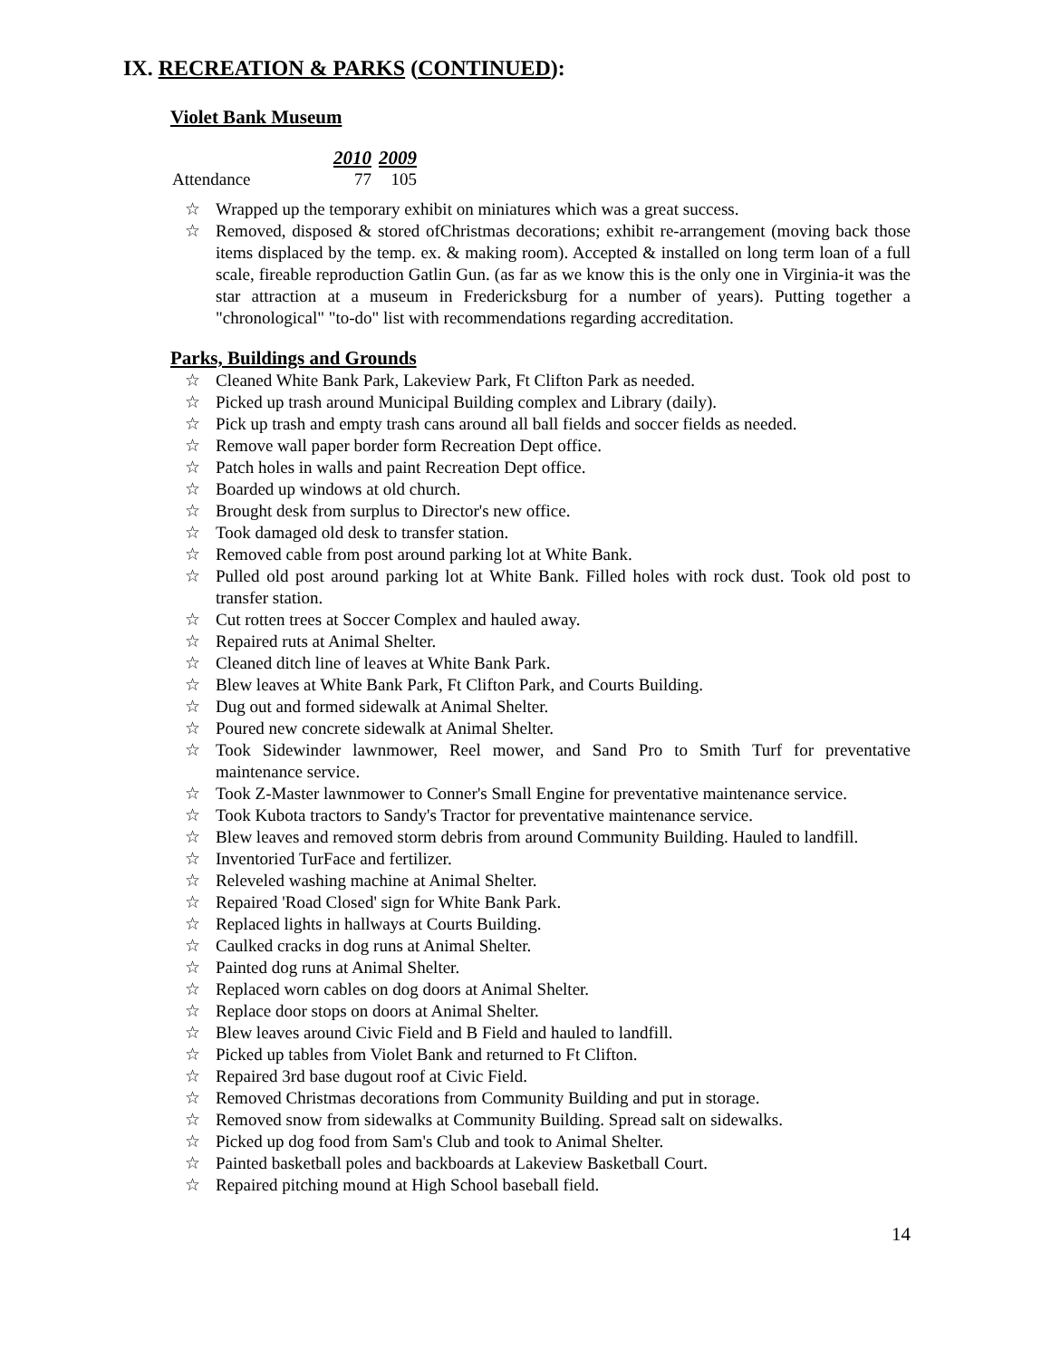IX. RECREATION & PARKS (CONTINUED):
Violet Bank Museum
| | 2010 | 2009 |
| --- | --- | --- |
| Attendance | 77 | 105 |
☆ Wrapped up the temporary exhibit on miniatures which was a great success.
☆ Removed, disposed & stored ofChristmas decorations; exhibit re-arrangement (moving back those items displaced by the temp. ex. & making room). Accepted & installed on long term loan of a full scale, fireable reproduction Gatlin Gun. (as far as we know this is the only one in Virginia-it was the star attraction at a museum in Fredericksburg for a number of years). Putting together a "chronological" "to-do" list with recommendations regarding accreditation.
Parks, Buildings and Grounds
☆ Cleaned White Bank Park, Lakeview Park, Ft Clifton Park as needed.
☆ Picked up trash around Municipal Building complex and Library (daily).
☆ Pick up trash and empty trash cans around all ball fields and soccer fields as needed.
☆ Remove wall paper border form Recreation Dept office.
☆ Patch holes in walls and paint Recreation Dept office.
☆ Boarded up windows at old church.
☆ Brought desk from surplus to Director's new office.
☆ Took damaged old desk to transfer station.
☆ Removed cable from post around parking lot at White Bank.
☆ Pulled old post around parking lot at White Bank. Filled holes with rock dust. Took old post to transfer station.
☆ Cut rotten trees at Soccer Complex and hauled away.
☆ Repaired ruts at Animal Shelter.
☆ Cleaned ditch line of leaves at White Bank Park.
☆ Blew leaves at White Bank Park, Ft Clifton Park, and Courts Building.
☆ Dug out and formed sidewalk at Animal Shelter.
☆ Poured new concrete sidewalk at Animal Shelter.
☆ Took Sidewinder lawnmower, Reel mower, and Sand Pro to Smith Turf for preventative maintenance service.
☆ Took Z-Master lawnmower to Conner's Small Engine for preventative maintenance service.
☆ Took Kubota tractors to Sandy's Tractor for preventative maintenance service.
☆ Blew leaves and removed storm debris from around Community Building. Hauled to landfill.
☆ Inventoried TurFace and fertilizer.
☆ Releveled washing machine at Animal Shelter.
☆ Repaired 'Road Closed' sign for White Bank Park.
☆ Replaced lights in hallways at Courts Building.
☆ Caulked cracks in dog runs at Animal Shelter.
☆ Painted dog runs at Animal Shelter.
☆ Replaced worn cables on dog doors at Animal Shelter.
☆ Replace door stops on doors at Animal Shelter.
☆ Blew leaves around Civic Field and B Field and hauled to landfill.
☆ Picked up tables from Violet Bank and returned to Ft Clifton.
☆ Repaired 3rd base dugout roof at Civic Field.
☆ Removed Christmas decorations from Community Building and put in storage.
☆ Removed snow from sidewalks at Community Building. Spread salt on sidewalks.
☆ Picked up dog food from Sam's Club and took to Animal Shelter.
☆ Painted basketball poles and backboards at Lakeview Basketball Court.
☆ Repaired pitching mound at High School baseball field.
14